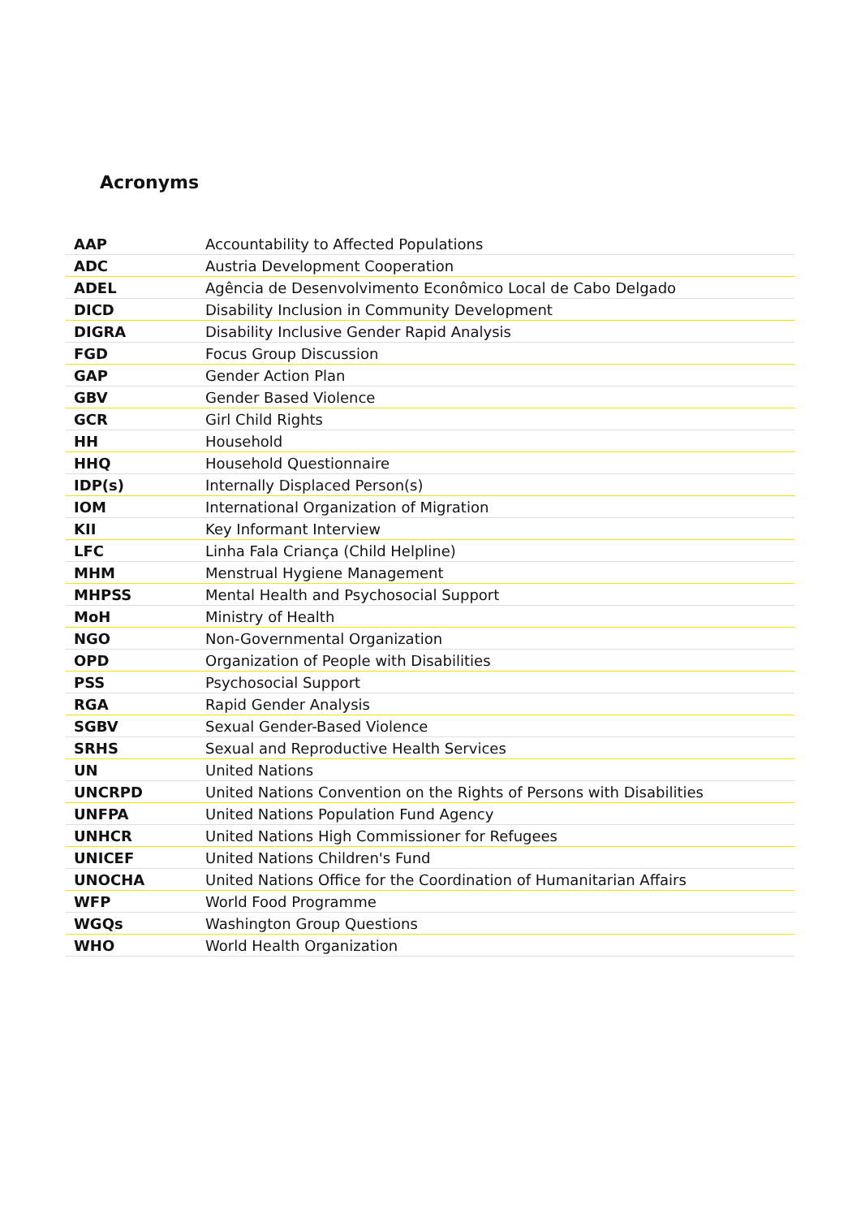Acronyms
| AAP | Accountability to Affected Populations |
| ADC | Austria Development Cooperation |
| ADEL | Agência de Desenvolvimento Econômico Local de Cabo Delgado |
| DICD | Disability Inclusion in Community Development |
| DIGRA | Disability Inclusive Gender Rapid Analysis |
| FGD | Focus Group Discussion |
| GAP | Gender Action Plan |
| GBV | Gender Based Violence |
| GCR | Girl Child Rights |
| HH | Household |
| HHQ | Household Questionnaire |
| IDP(s) | Internally Displaced Person(s) |
| IOM | International Organization of Migration |
| KII | Key Informant Interview |
| LFC | Linha Fala Criança (Child Helpline) |
| MHM | Menstrual Hygiene Management |
| MHPSS | Mental Health and Psychosocial Support |
| MoH | Ministry of Health |
| NGO | Non-Governmental Organization |
| OPD | Organization of People with Disabilities |
| PSS | Psychosocial Support |
| RGA | Rapid Gender Analysis |
| SGBV | Sexual Gender-Based Violence |
| SRHS | Sexual and Reproductive Health Services |
| UN | United Nations |
| UNCRPD | United Nations Convention on the Rights of Persons with Disabilities |
| UNFPA | United Nations Population Fund Agency |
| UNHCR | United Nations High Commissioner for Refugees |
| UNICEF | United Nations Children's Fund |
| UNOCHA | United Nations Office for the Coordination of Humanitarian Affairs |
| WFP | World Food Programme |
| WGQs | Washington Group Questions |
| WHO | World Health Organization |